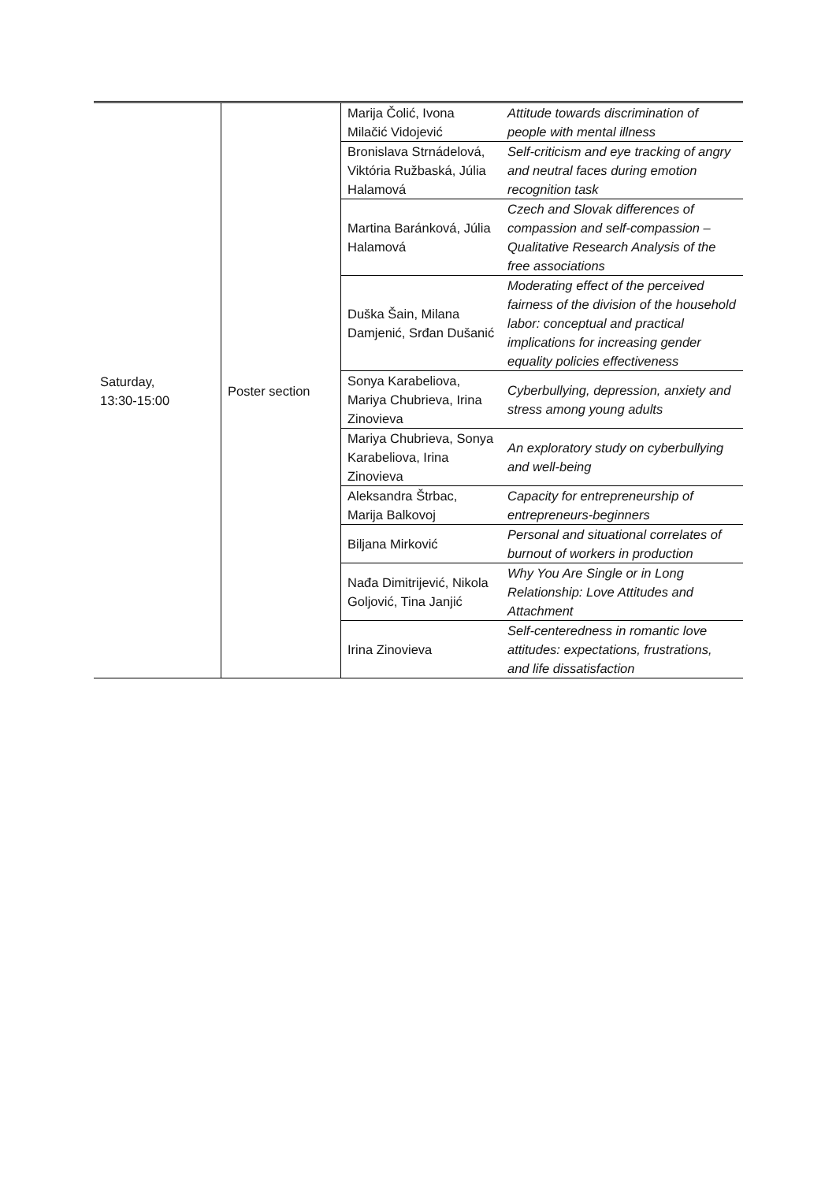| Saturday, 13:30-15:00 | Poster section | Marija Čolić, Ivona Milačić Vidojević | Attitude towards discrimination of people with mental illness |
| | | Bronislava Strnádelová, Viktória Ružbaská, Júlia Halamová | Self-criticism and eye tracking of angry and neutral faces during emotion recognition task |
| | | Martina Baránková, Júlia Halamová | Czech and Slovak differences of compassion and self-compassion – Qualitative Research Analysis of the free associations |
| | | Duška Šain, Milana Damjenić, Srđan Dušanić | Moderating effect of the perceived fairness of the division of the household labor: conceptual and practical implications for increasing gender equality policies effectiveness |
| | | Sonya Karabeliova, Mariya Chubrieva, Irina Zinovieva | Cyberbullying, depression, anxiety and stress among young adults |
| | | Mariya Chubrieva, Sonya Karabeliova, Irina Zinovieva | An exploratory study on cyberbullying and well-being |
| | | Aleksandra Štrbac, Marija Balkovoj | Capacity for entrepreneurship of entrepreneurs-beginners |
| | | Biljana Mirković | Personal and situational correlates of burnout of workers in production |
| | | Nađa Dimitrijević, Nikola Goljović, Tina Janjić | Why You Are Single or in Long Relationship: Love Attitudes and Attachment |
| | | Irina Zinovieva | Self-centeredness in romantic love attitudes: expectations, frustrations, and life dissatisfaction |